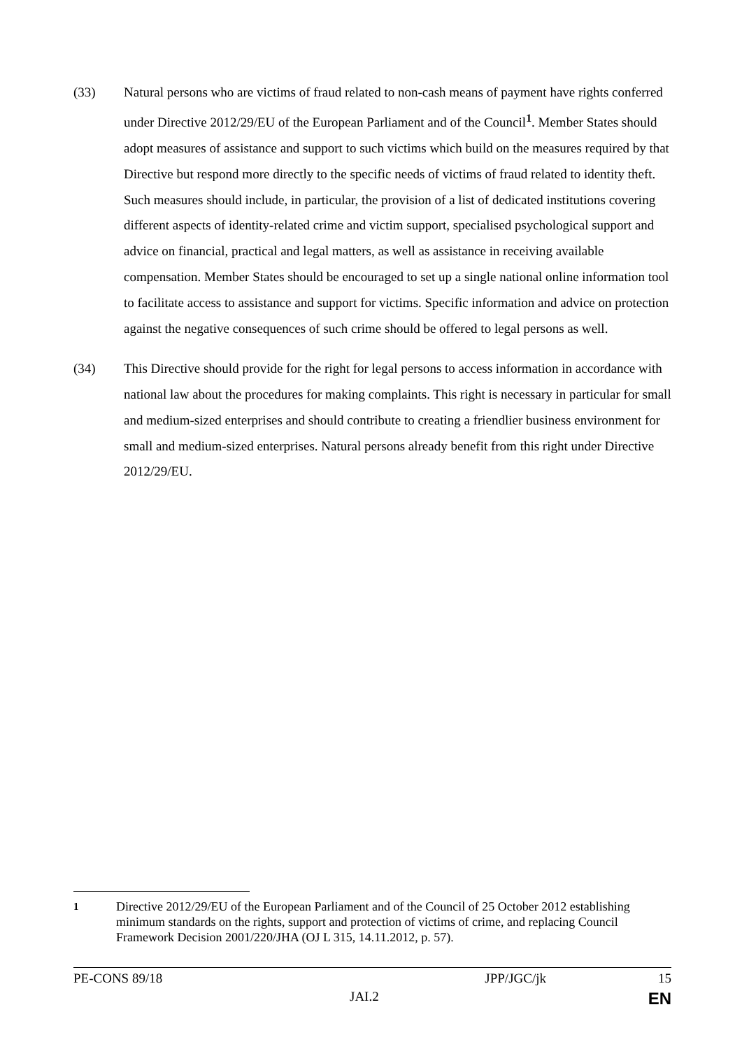(33) Natural persons who are victims of fraud related to non-cash means of payment have rights conferred under Directive 2012/29/EU of the European Parliament and of the Council<sup>1</sup>. Member States should adopt measures of assistance and support to such victims which build on the measures required by that Directive but respond more directly to the specific needs of victims of fraud related to identity theft. Such measures should include, in particular, the provision of a list of dedicated institutions covering different aspects of identity-related crime and victim support, specialised psychological support and advice on financial, practical and legal matters, as well as assistance in receiving available compensation. Member States should be encouraged to set up a single national online information tool to facilitate access to assistance and support for victims. Specific information and advice on protection against the negative consequences of such crime should be offered to legal persons as well.
(34) This Directive should provide for the right for legal persons to access information in accordance with national law about the procedures for making complaints. This right is necessary in particular for small and medium-sized enterprises and should contribute to creating a friendlier business environment for small and medium-sized enterprises. Natural persons already benefit from this right under Directive 2012/29/EU.
<sup>1</sup> Directive 2012/29/EU of the European Parliament and of the Council of 25 October 2012 establishing minimum standards on the rights, support and protection of victims of crime, and replacing Council Framework Decision 2001/220/JHA (OJ L 315, 14.11.2012, p. 57).
PE-CONS 89/18 JPP/JGC/jk 15
JAI.2 EN